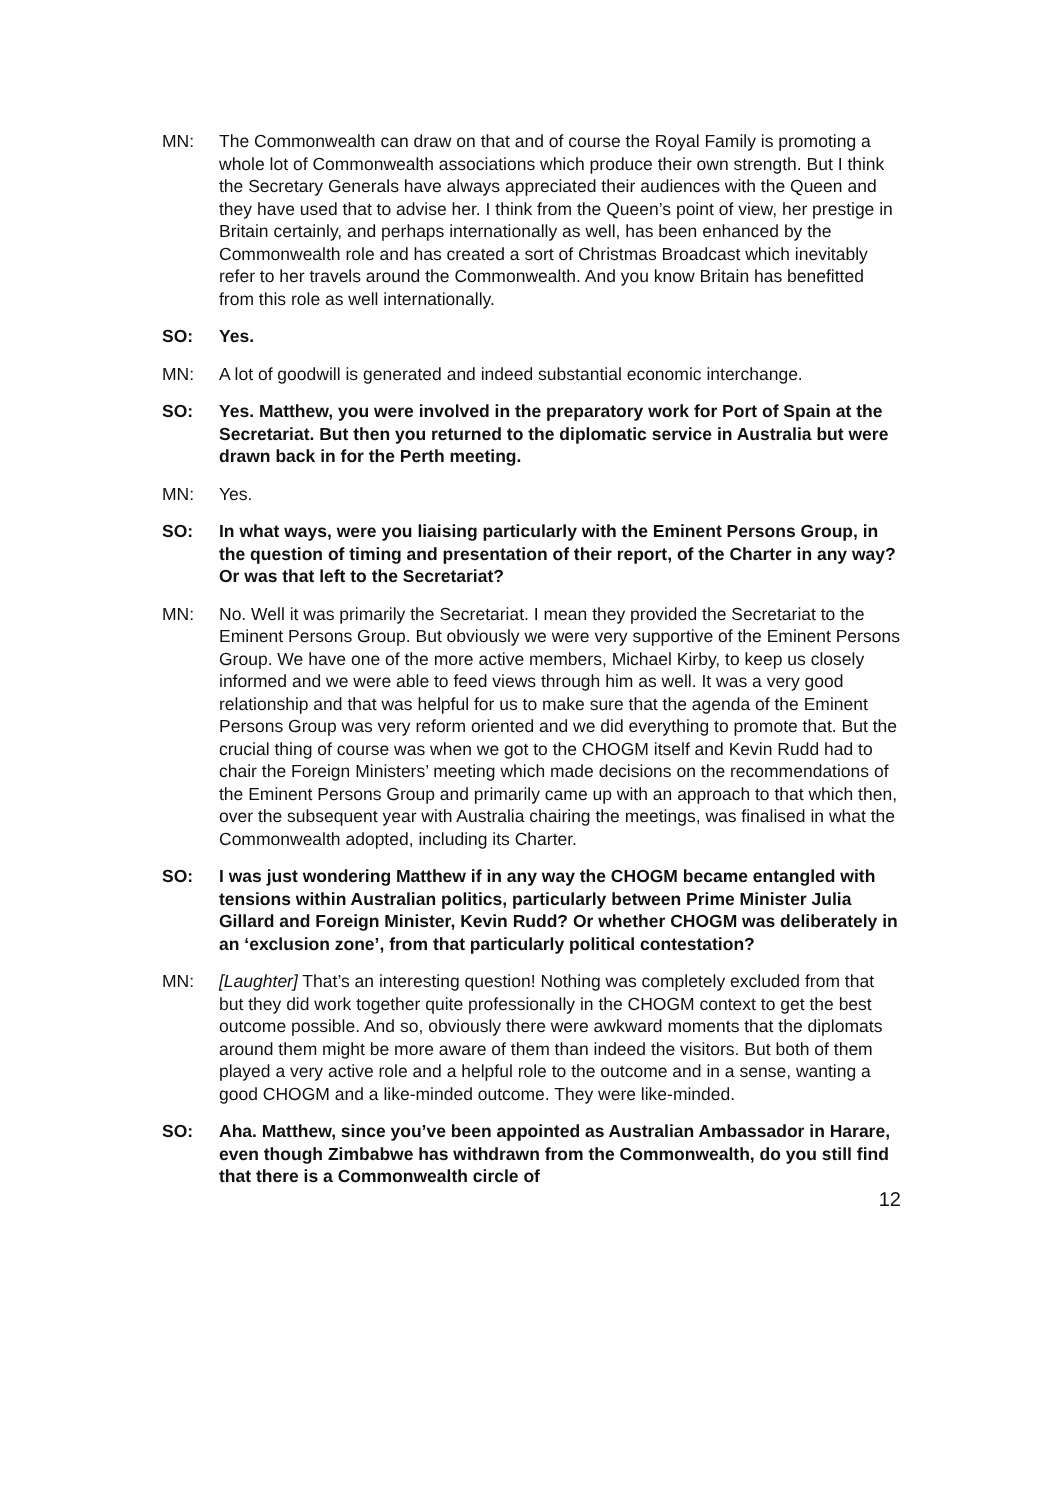MN: The Commonwealth can draw on that and of course the Royal Family is promoting a whole lot of Commonwealth associations which produce their own strength. But I think the Secretary Generals have always appreciated their audiences with the Queen and they have used that to advise her. I think from the Queen’s point of view, her prestige in Britain certainly, and perhaps internationally as well, has been enhanced by the Commonwealth role and has created a sort of Christmas Broadcast which inevitably refer to her travels around the Commonwealth. And you know Britain has benefitted from this role as well internationally.
SO: Yes.
MN: A lot of goodwill is generated and indeed substantial economic interchange.
SO: Yes. Matthew, you were involved in the preparatory work for Port of Spain at the Secretariat. But then you returned to the diplomatic service in Australia but were drawn back in for the Perth meeting.
MN: Yes.
SO: In what ways, were you liaising particularly with the Eminent Persons Group, in the question of timing and presentation of their report, of the Charter in any way? Or was that left to the Secretariat?
MN: No. Well it was primarily the Secretariat. I mean they provided the Secretariat to the Eminent Persons Group. But obviously we were very supportive of the Eminent Persons Group. We have one of the more active members, Michael Kirby, to keep us closely informed and we were able to feed views through him as well. It was a very good relationship and that was helpful for us to make sure that the agenda of the Eminent Persons Group was very reform oriented and we did everything to promote that. But the crucial thing of course was when we got to the CHOGM itself and Kevin Rudd had to chair the Foreign Ministers’ meeting which made decisions on the recommendations of the Eminent Persons Group and primarily came up with an approach to that which then, over the subsequent year with Australia chairing the meetings, was finalised in what the Commonwealth adopted, including its Charter.
SO: I was just wondering Matthew if in any way the CHOGM became entangled with tensions within Australian politics, particularly between Prime Minister Julia Gillard and Foreign Minister, Kevin Rudd? Or whether CHOGM was deliberately in an ‘exclusion zone’, from that particularly political contestation?
MN: [Laughter] That’s an interesting question! Nothing was completely excluded from that but they did work together quite professionally in the CHOGM context to get the best outcome possible. And so, obviously there were awkward moments that the diplomats around them might be more aware of them than indeed the visitors. But both of them played a very active role and a helpful role to the outcome and in a sense, wanting a good CHOGM and a like-minded outcome. They were like-minded.
SO: Aha. Matthew, since you’ve been appointed as Australian Ambassador in Harare, even though Zimbabwe has withdrawn from the Commonwealth, do you still find that there is a Commonwealth circle of
12